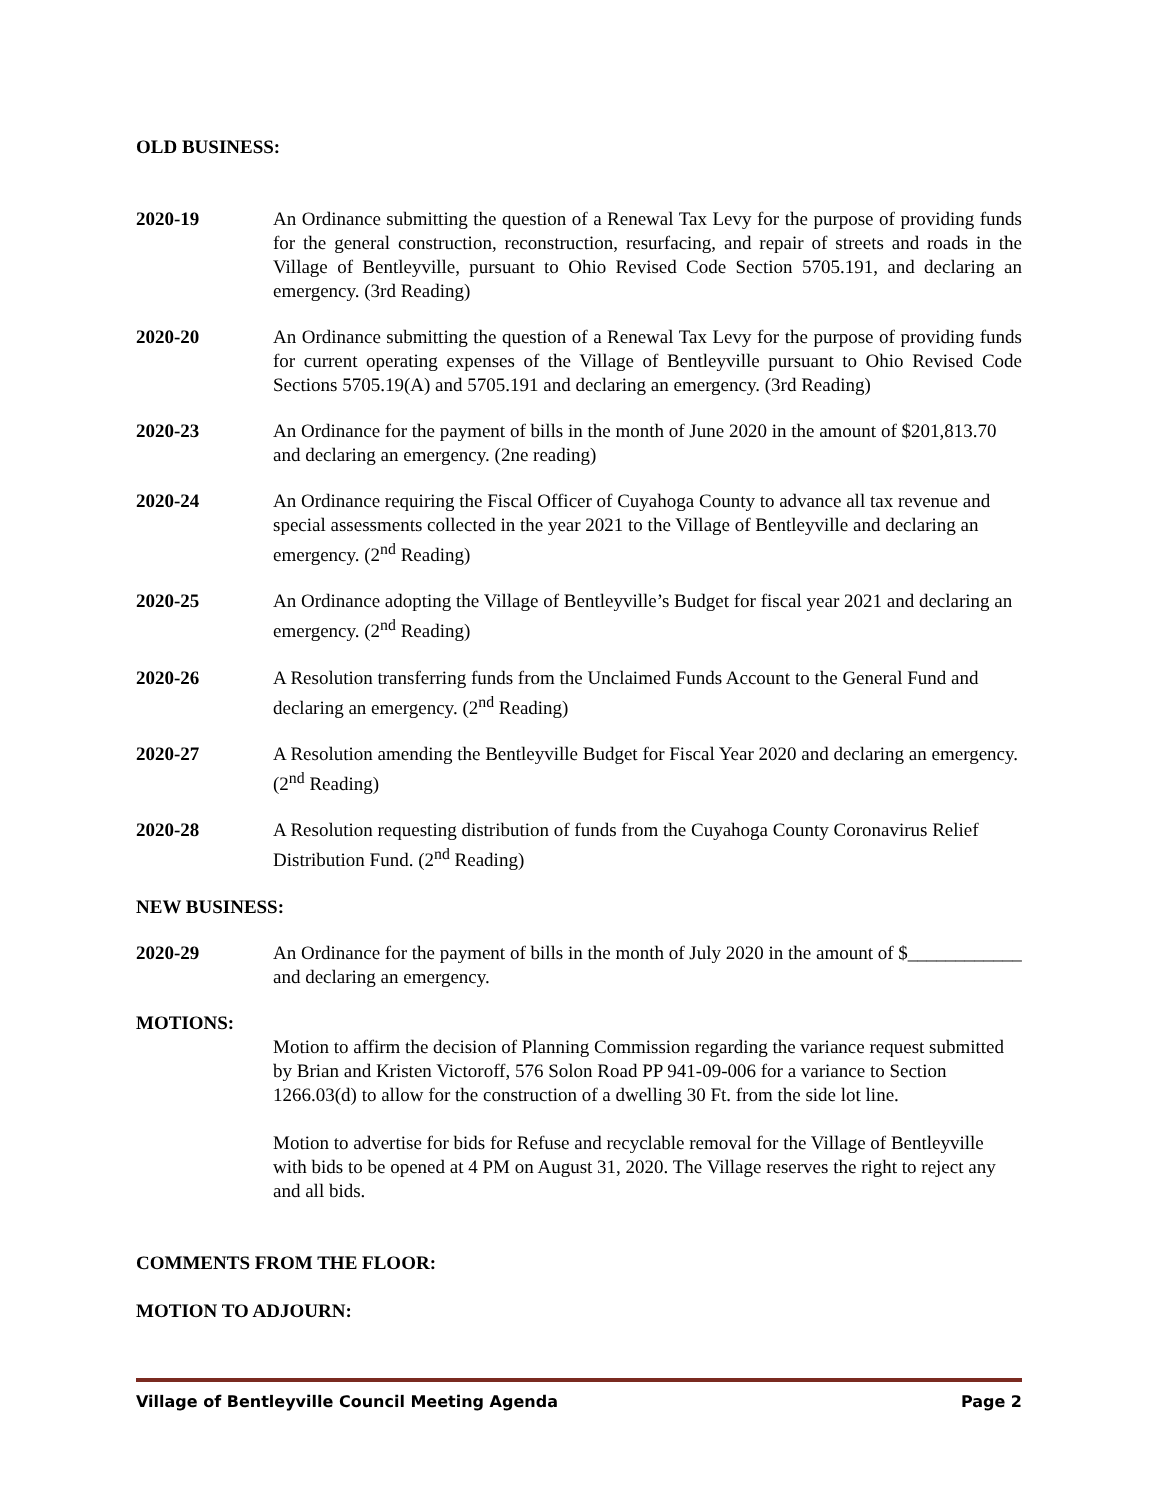OLD BUSINESS:
2020-19 An Ordinance submitting the question of a Renewal Tax Levy for the purpose of providing funds for the general construction, reconstruction, resurfacing, and repair of streets and roads in the Village of Bentleyville, pursuant to Ohio Revised Code Section 5705.191, and declaring an emergency. (3rd Reading)
2020-20 An Ordinance submitting the question of a Renewal Tax Levy for the purpose of providing funds for current operating expenses of the Village of Bentleyville pursuant to Ohio Revised Code Sections 5705.19(A) and 5705.191 and declaring an emergency. (3rd Reading)
2020-23 An Ordinance for the payment of bills in the month of June 2020 in the amount of $201,813.70 and declaring an emergency. (2ne reading)
2020-24 An Ordinance requiring the Fiscal Officer of Cuyahoga County to advance all tax revenue and special assessments collected in the year 2021 to the Village of Bentleyville and declaring an emergency. (2<sup>nd</sup> Reading)
2020-25 An Ordinance adopting the Village of Bentleyville’s Budget for fiscal year 2021 and declaring an emergency. (2<sup>nd</sup> Reading)
2020-26 A Resolution transferring funds from the Unclaimed Funds Account to the General Fund and declaring an emergency. (2<sup>nd</sup> Reading)
2020-27 A Resolution amending the Bentleyville Budget for Fiscal Year 2020 and declaring an emergency. (2<sup>nd</sup> Reading)
2020-28 A Resolution requesting distribution of funds from the Cuyahoga County Coronavirus Relief Distribution Fund. (2<sup>nd</sup> Reading)
NEW BUSINESS:
2020-29 An Ordinance for the payment of bills in the month of July 2020 in the amount of $____________ and declaring an emergency.
MOTIONS:
Motion to affirm the decision of Planning Commission regarding the variance request submitted by Brian and Kristen Victoroff, 576 Solon Road PP 941-09-006 for a variance to Section 1266.03(d) to allow for the construction of a dwelling 30 Ft. from the side lot line.
Motion to advertise for bids for Refuse and recyclable removal for the Village of Bentleyville with bids to be opened at 4 PM on August 31, 2020. The Village reserves the right to reject any and all bids.
COMMENTS FROM THE FLOOR:
MOTION TO ADJOURN:
Village of Bentleyville Council Meeting Agenda Page 2